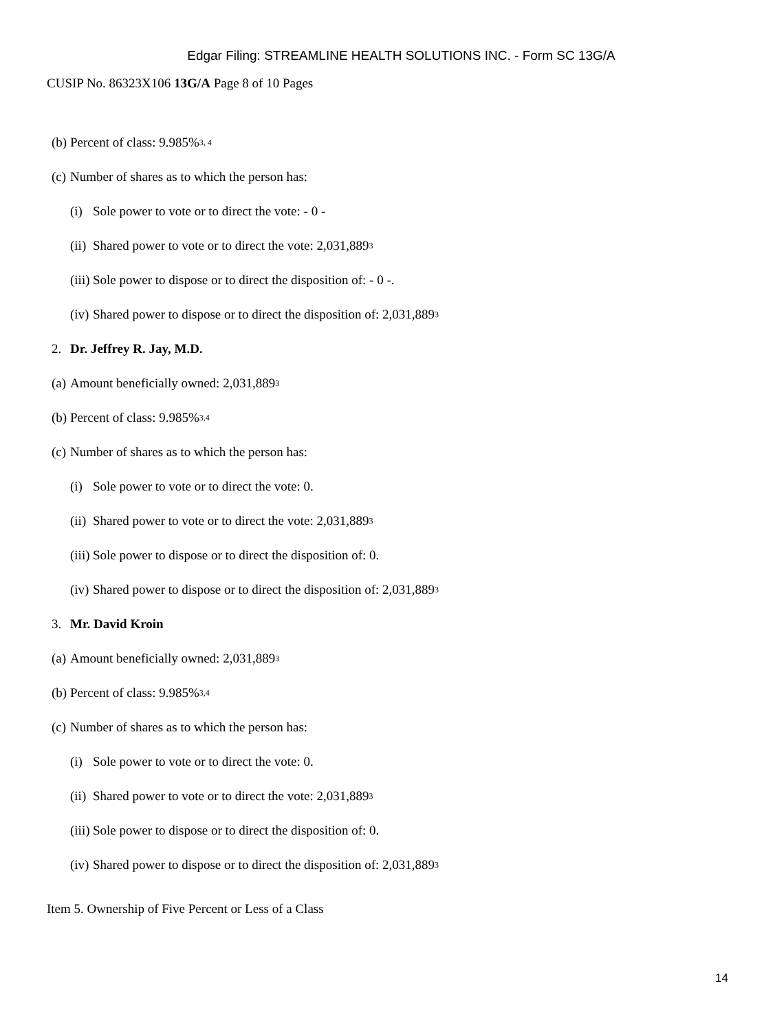Edgar Filing: STREAMLINE HEALTH SOLUTIONS INC. - Form SC 13G/A
CUSIP No. 86323X106 13G/A Page 8 of 10 Pages
(b) Percent of class: 9.985%<sup>3, 4</sup>
(c) Number of shares as to which the person has:
(i) Sole power to vote or to direct the vote: - 0 -
(ii) Shared power to vote or to direct the vote: 2,031,889<sup>3</sup>
(iii) Sole power to dispose or to direct the disposition of: - 0 -.
(iv) Shared power to dispose or to direct the disposition of: 2,031,889<sup>3</sup>
2. Dr. Jeffrey R. Jay, M.D.
(a) Amount beneficially owned: 2,031,889<sup>3</sup>
(b) Percent of class: 9.985%<sup>3,4</sup>
(c) Number of shares as to which the person has:
(i) Sole power to vote or to direct the vote: 0.
(ii) Shared power to vote or to direct the vote: 2,031,889<sup>3</sup>
(iii) Sole power to dispose or to direct the disposition of: 0.
(iv) Shared power to dispose or to direct the disposition of: 2,031,889<sup>3</sup>
3. Mr. David Kroin
(a) Amount beneficially owned: 2,031,889<sup>3</sup>
(b) Percent of class: 9.985%<sup>3,4</sup>
(c) Number of shares as to which the person has:
(i) Sole power to vote or to direct the vote: 0.
(ii) Shared power to vote or to direct the vote: 2,031,889<sup>3</sup>
(iii) Sole power to dispose or to direct the disposition of: 0.
(iv) Shared power to dispose or to direct the disposition of: 2,031,889<sup>3</sup>
Item 5. Ownership of Five Percent or Less of a Class
14